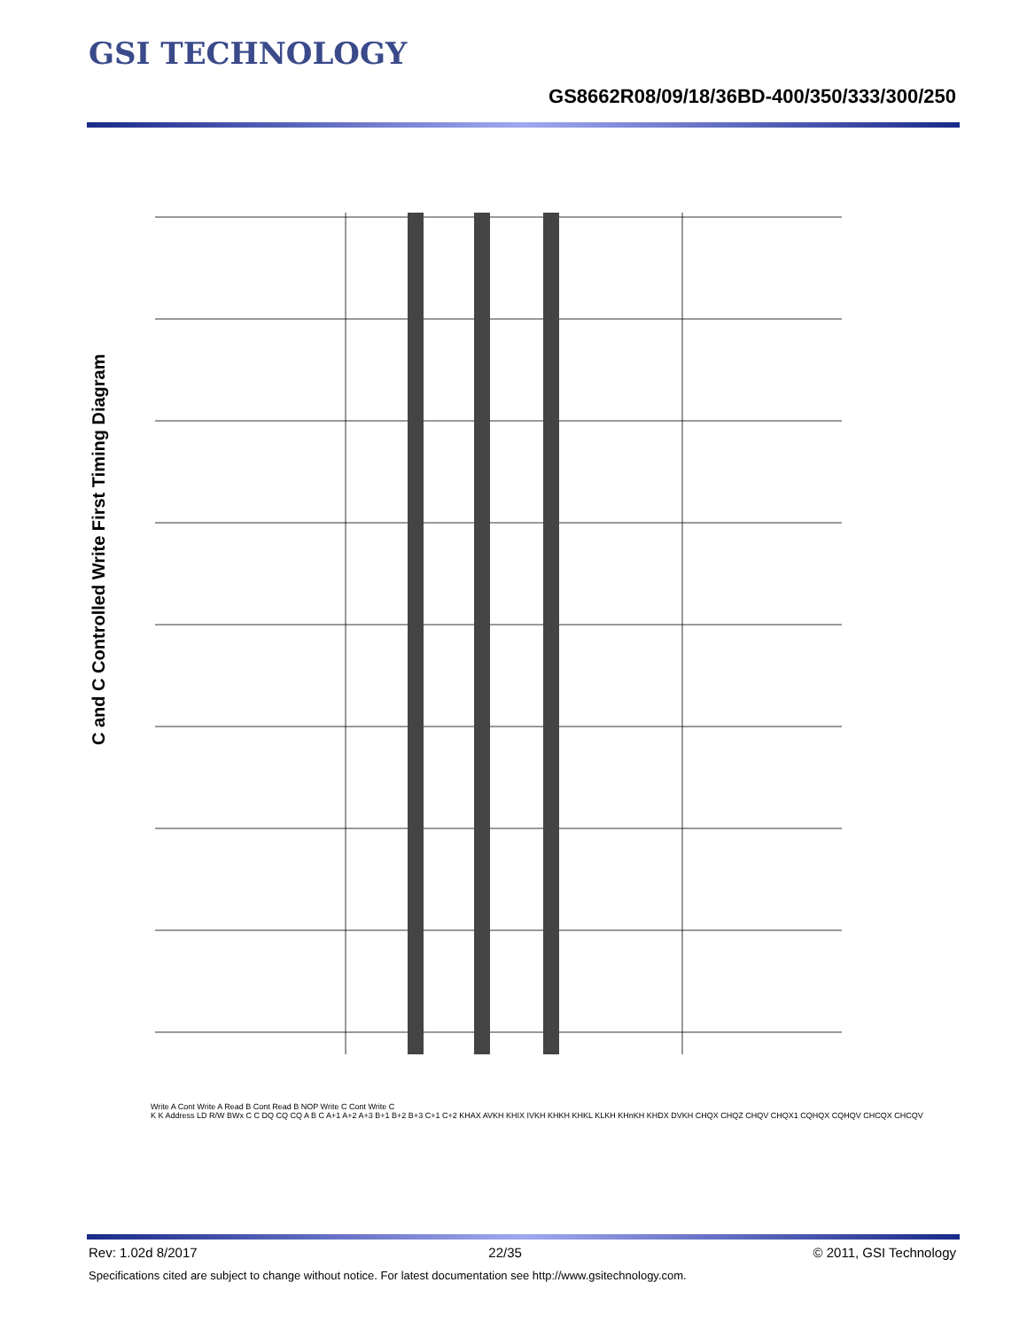GSI TECHNOLOGY
GS8662R08/09/18/36BD-400/350/333/300/250
C and C Controlled Write First Timing Diagram
Write A Cont Write A Read B Cont Read B NOP Write C Cont Write C
K K Address LD R/W BWx C C DQ CQ CQ A B C A+1 A+2 A+3 B+1 B+2 B+3 C+1 C+2 KHAX AVKH KHIX IVKH KHKH KHKL KLKH KHnKH KHDX DVKH CHQX CHQZ CHQV CHQX1 CQHQX CQHQV CHCQX CHCQV
Rev: 1.02d 8/2017 22/35 © 2011, GSI Technology
Specifications cited are subject to change without notice. For latest documentation see http://www.gsitechnology.com.